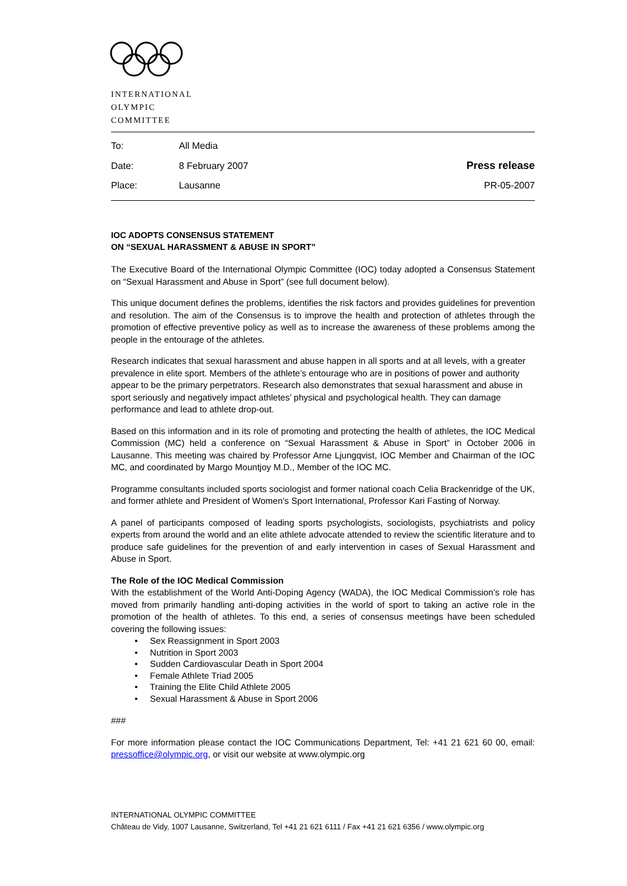INTERNATIONAL
OLYMPIC
COMMITTEE
| To: | All Media | |
| Date: | 8 February 2007 | Press release |
| Place: | Lausanne | PR-05-2007 |
IOC ADOPTS CONSENSUS STATEMENT
ON “SEXUAL HARASSMENT & ABUSE IN SPORT”
The Executive Board of the International Olympic Committee (IOC) today adopted a Consensus Statement on “Sexual Harassment and Abuse in Sport” (see full document below).
This unique document defines the problems, identifies the risk factors and provides guidelines for prevention and resolution. The aim of the Consensus is to improve the health and protection of athletes through the promotion of effective preventive policy as well as to increase the awareness of these problems among the people in the entourage of the athletes.
Research indicates that sexual harassment and abuse happen in all sports and at all levels, with a greater prevalence in elite sport. Members of the athlete’s entourage who are in positions of power and authority appear to be the primary perpetrators. Research also demonstrates that sexual harassment and abuse in sport seriously and negatively impact athletes’ physical and psychological health. They can damage performance and lead to athlete drop-out.
Based on this information and in its role of promoting and protecting the health of athletes, the IOC Medical Commission (MC) held a conference on “Sexual Harassment & Abuse in Sport” in October 2006 in Lausanne. This meeting was chaired by Professor Arne Ljungqvist, IOC Member and Chairman of the IOC MC, and coordinated by Margo Mountjoy M.D., Member of the IOC MC.
Programme consultants included sports sociologist and former national coach Celia Brackenridge of the UK, and former athlete and President of Women’s Sport International, Professor Kari Fasting of Norway.
A panel of participants composed of leading sports psychologists, sociologists, psychiatrists and policy experts from around the world and an elite athlete advocate attended to review the scientific literature and to produce safe guidelines for the prevention of and early intervention in cases of Sexual Harassment and Abuse in Sport.
The Role of the IOC Medical Commission
With the establishment of the World Anti-Doping Agency (WADA), the IOC Medical Commission’s role has moved from primarily handling anti-doping activities in the world of sport to taking an active role in the promotion of the health of athletes. To this end, a series of consensus meetings have been scheduled covering the following issues:
• Sex Reassignment in Sport 2003
• Nutrition in Sport 2003
• Sudden Cardiovascular Death in Sport 2004
• Female Athlete Triad 2005
• Training the Elite Child Athlete 2005
• Sexual Harassment & Abuse in Sport 2006
###
For more information please contact the IOC Communications Department, Tel: +41 21 621 60 00, email: pressoffice@olympic.org, or visit our website at www.olympic.org
INTERNATIONAL OLYMPIC COMMITTEE
Château de Vidy, 1007 Lausanne, Switzerland, Tel +41 21 621 6111 / Fax +41 21 621 6356 / www.olympic.org